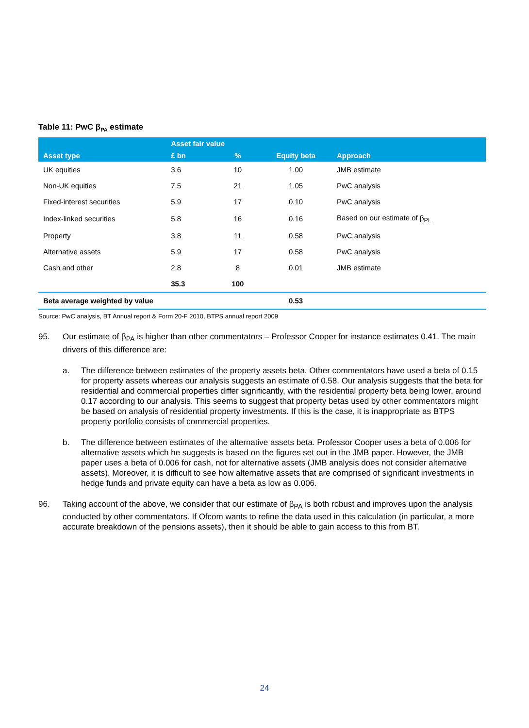Table 11: PwC β<sub>PA</sub> estimate
| | Asset fair value | | | |
| --- | --- | --- | --- | --- |
| Asset type | £ bn | % | Equity beta | Approach |
| UK equities | 3.6 | 10 | 1.00 | JMB estimate |
| Non-UK equities | 7.5 | 21 | 1.05 | PwC analysis |
| Fixed-interest securities | 5.9 | 17 | 0.10 | PwC analysis |
| Index-linked securities | 5.8 | 16 | 0.16 | Based on our estimate of β<sub>PL</sub> |
| Property | 3.8 | 11 | 0.58 | PwC analysis |
| Alternative assets | 5.9 | 17 | 0.58 | PwC analysis |
| Cash and other | 2.8 | 8 | 0.01 | JMB estimate |
| | 35.3 | 100 | | |
| Beta average weighted by value | | | 0.53 | |
Source: PwC analysis, BT Annual report & Form 20-F 2010, BTPS annual report 2009
95. Our estimate of β<sub>PA</sub> is higher than other commentators – Professor Cooper for instance estimates 0.41. The main drivers of this difference are:
a. The difference between estimates of the property assets beta. Other commentators have used a beta of 0.15 for property assets whereas our analysis suggests an estimate of 0.58. Our analysis suggests that the beta for residential and commercial properties differ significantly, with the residential property beta being lower, around 0.17 according to our analysis. This seems to suggest that property betas used by other commentators might be based on analysis of residential property investments. If this is the case, it is inappropriate as BTPS property portfolio consists of commercial properties.
b. The difference between estimates of the alternative assets beta. Professor Cooper uses a beta of 0.006 for alternative assets which he suggests is based on the figures set out in the JMB paper. However, the JMB paper uses a beta of 0.006 for cash, not for alternative assets (JMB analysis does not consider alternative assets). Moreover, it is difficult to see how alternative assets that are comprised of significant investments in hedge funds and private equity can have a beta as low as 0.006.
96. Taking account of the above, we consider that our estimate of β<sub>PA</sub> is both robust and improves upon the analysis conducted by other commentators. If Ofcom wants to refine the data used in this calculation (in particular, a more accurate breakdown of the pensions assets), then it should be able to gain access to this from BT.
24